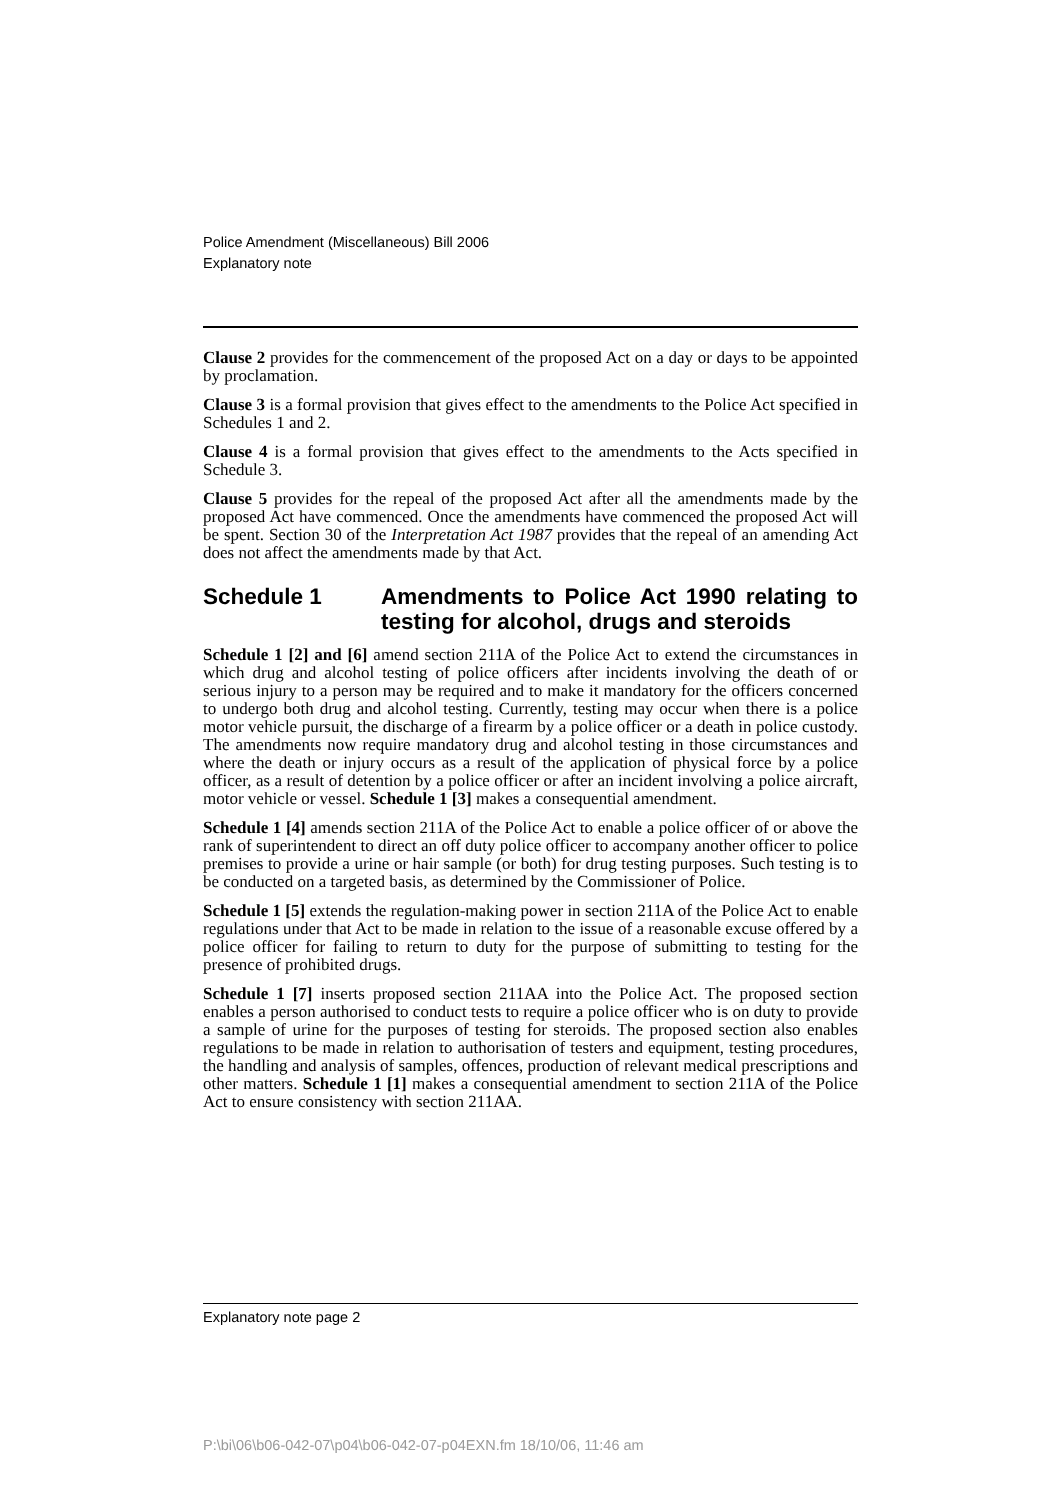Police Amendment (Miscellaneous) Bill 2006
Explanatory note
Clause 2 provides for the commencement of the proposed Act on a day or days to be appointed by proclamation.
Clause 3 is a formal provision that gives effect to the amendments to the Police Act specified in Schedules 1 and 2.
Clause 4 is a formal provision that gives effect to the amendments to the Acts specified in Schedule 3.
Clause 5 provides for the repeal of the proposed Act after all the amendments made by the proposed Act have commenced. Once the amendments have commenced the proposed Act will be spent. Section 30 of the Interpretation Act 1987 provides that the repeal of an amending Act does not affect the amendments made by that Act.
Schedule 1 Amendments to Police Act 1990 relating to testing for alcohol, drugs and steroids
Schedule 1 [2] and [6] amend section 211A of the Police Act to extend the circumstances in which drug and alcohol testing of police officers after incidents involving the death of or serious injury to a person may be required and to make it mandatory for the officers concerned to undergo both drug and alcohol testing. Currently, testing may occur when there is a police motor vehicle pursuit, the discharge of a firearm by a police officer or a death in police custody. The amendments now require mandatory drug and alcohol testing in those circumstances and where the death or injury occurs as a result of the application of physical force by a police officer, as a result of detention by a police officer or after an incident involving a police aircraft, motor vehicle or vessel. Schedule 1 [3] makes a consequential amendment.
Schedule 1 [4] amends section 211A of the Police Act to enable a police officer of or above the rank of superintendent to direct an off duty police officer to accompany another officer to police premises to provide a urine or hair sample (or both) for drug testing purposes. Such testing is to be conducted on a targeted basis, as determined by the Commissioner of Police.
Schedule 1 [5] extends the regulation-making power in section 211A of the Police Act to enable regulations under that Act to be made in relation to the issue of a reasonable excuse offered by a police officer for failing to return to duty for the purpose of submitting to testing for the presence of prohibited drugs.
Schedule 1 [7] inserts proposed section 211AA into the Police Act. The proposed section enables a person authorised to conduct tests to require a police officer who is on duty to provide a sample of urine for the purposes of testing for steroids. The proposed section also enables regulations to be made in relation to authorisation of testers and equipment, testing procedures, the handling and analysis of samples, offences, production of relevant medical prescriptions and other matters. Schedule 1 [1] makes a consequential amendment to section 211A of the Police Act to ensure consistency with section 211AA.
Explanatory note page 2
P:\bi\06\b06-042-07\p04\b06-042-07-p04EXN.fm 18/10/06, 11:46 am